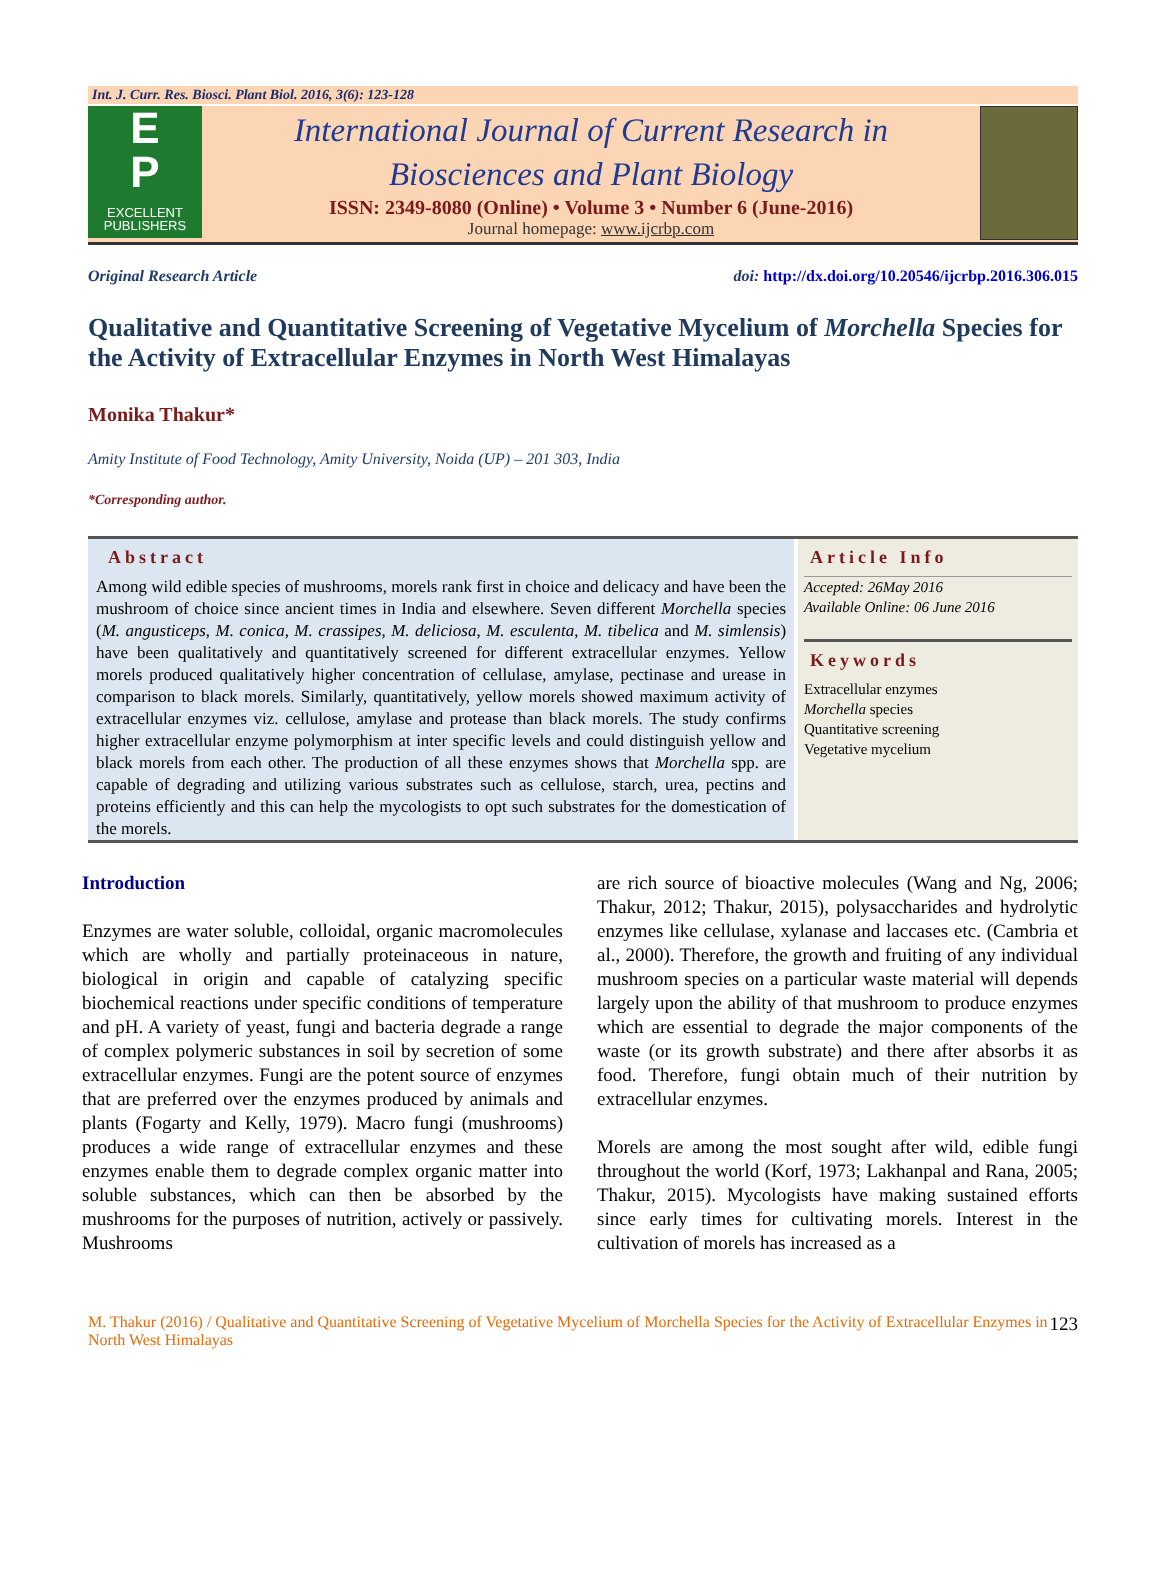Int. J. Curr. Res. Biosci. Plant Biol. 2016, 3(6): 123-128
E
P
EXCELLENT
PUBLISHERS
International Journal of Current Research in
Biosciences and Plant Biology
ISSN: 2349-8080 (Online) • Volume 3 • Number 6 (June-2016)
Journal homepage: www.ijcrbp.com
Original Research Article doi: http://dx.doi.org/10.20546/ijcrbp.2016.306.015
Qualitative and Quantitative Screening of Vegetative Mycelium of Morchella Species for the Activity of Extracellular Enzymes in North West Himalayas
Monika Thakur*
Amity Institute of Food Technology, Amity University, Noida (UP) – 201 303, India
*Corresponding author.
Abstract
Among wild edible species of mushrooms, morels rank first in choice and delicacy and have been the mushroom of choice since ancient times in India and elsewhere. Seven different Morchella species (M. angusticeps, M. conica, M. crassipes, M. deliciosa, M. esculenta, M. tibelica and M. simlensis) have been qualitatively and quantitatively screened for different extracellular enzymes. Yellow morels produced qualitatively higher concentration of cellulase, amylase, pectinase and urease in comparison to black morels. Similarly, quantitatively, yellow morels showed maximum activity of extracellular enzymes viz. cellulose, amylase and protease than black morels. The study confirms higher extracellular enzyme polymorphism at inter specific levels and could distinguish yellow and black morels from each other. The production of all these enzymes shows that Morchella spp. are capable of degrading and utilizing various substrates such as cellulose, starch, urea, pectins and proteins efficiently and this can help the mycologists to opt such substrates for the domestication of the morels.
Article Info
Accepted: 26May 2016
Available Online: 06 June 2016
Keywords
Extracellular enzymes
Morchella species
Quantitative screening
Vegetative mycelium
Introduction
Enzymes are water soluble, colloidal, organic macromolecules which are wholly and partially proteinaceous in nature, biological in origin and capable of catalyzing specific biochemical reactions under specific conditions of temperature and pH. A variety of yeast, fungi and bacteria degrade a range of complex polymeric substances in soil by secretion of some extracellular enzymes. Fungi are the potent source of enzymes that are preferred over the enzymes produced by animals and plants (Fogarty and Kelly, 1979). Macro fungi (mushrooms) produces a wide range of extracellular enzymes and these enzymes enable them to degrade complex organic matter into soluble substances, which can then be absorbed by the mushrooms for the purposes of nutrition, actively or passively. Mushrooms
are rich source of bioactive molecules (Wang and Ng, 2006; Thakur, 2012; Thakur, 2015), polysaccharides and hydrolytic enzymes like cellulase, xylanase and laccases etc. (Cambria et al., 2000). Therefore, the growth and fruiting of any individual mushroom species on a particular waste material will depends largely upon the ability of that mushroom to produce enzymes which are essential to degrade the major components of the waste (or its growth substrate) and there after absorbs it as food. Therefore, fungi obtain much of their nutrition by extracellular enzymes.
Morels are among the most sought after wild, edible fungi throughout the world (Korf, 1973; Lakhanpal and Rana, 2005; Thakur, 2015). Mycologists have making sustained efforts since early times for cultivating morels. Interest in the cultivation of morels has increased as a
M. Thakur (2016) / Qualitative and Quantitative Screening of Vegetative Mycelium of Morchella Species for the Activity of Extracellular Enzymes in North West Himalayas
123